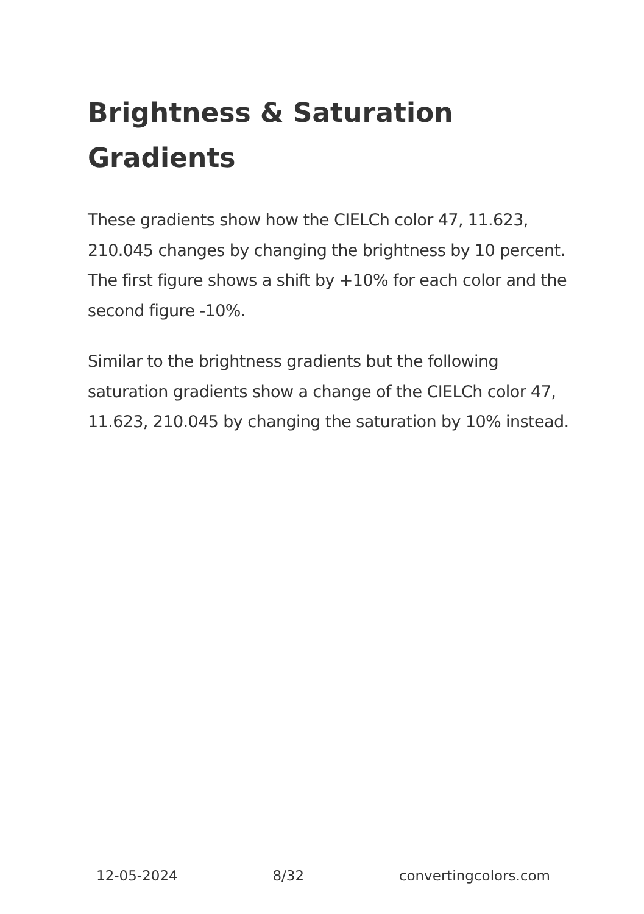Brightness & Saturation Gradients
These gradients show how the CIELCh color 47, 11.623, 210.045 changes by changing the brightness by 10 percent. The first figure shows a shift by +10% for each color and the second figure -10%.
Similar to the brightness gradients but the following saturation gradients show a change of the CIELCh color 47, 11.623, 210.045 by changing the saturation by 10% instead.
12-05-2024 8/32 convertingcolors.com